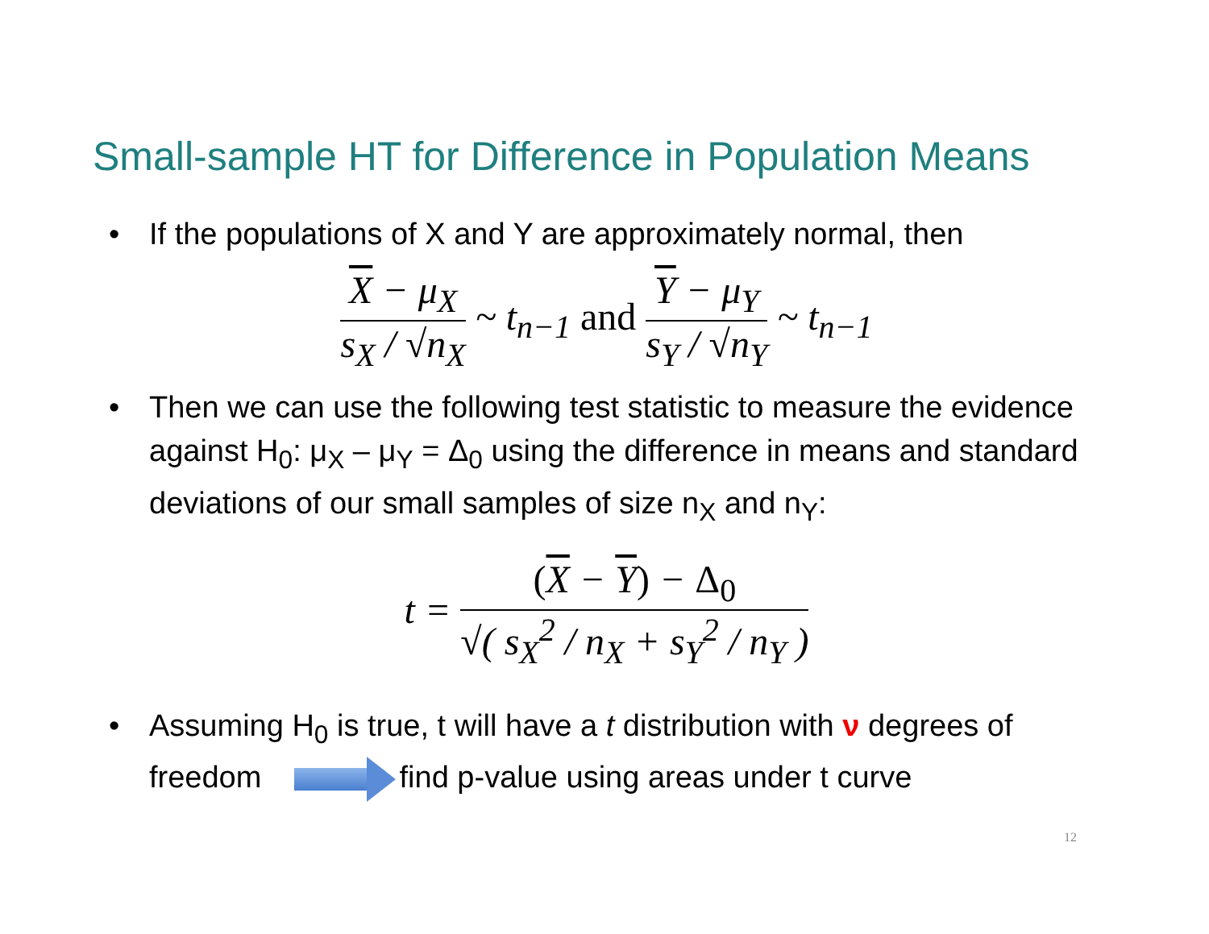Small-sample HT for Difference in Population Means
• If the populations of X and Y are approximately normal, then
X − μ<sub>X</sub>
s<sub>X</sub> / √n<sub>X</sub>
~ t<sub>n−1</sub> and
Y − μ<sub>Y</sub>
s<sub>Y</sub> / √n<sub>Y</sub>
~ t<sub>n−1</sub>
• Then we can use the following test statistic to measure the evidence against H<sub>0</sub>: μ<sub>X</sub> – μ<sub>Y</sub> = Δ<sub>0</sub> using the difference in means and standard deviations of our small samples of size n<sub>X</sub> and n<sub>Y</sub>:
t =
(X − Y) − Δ<sub>0</sub>
√( s<sub>X</sub><sup>2</sup> / n<sub>X</sub> + s<sub>Y</sub><sup>2</sup> / n<sub>Y</sub> )
• Assuming H<sub>0</sub> is true, t will have a t distribution with ν degrees of freedom find p-value using areas under t curve
12